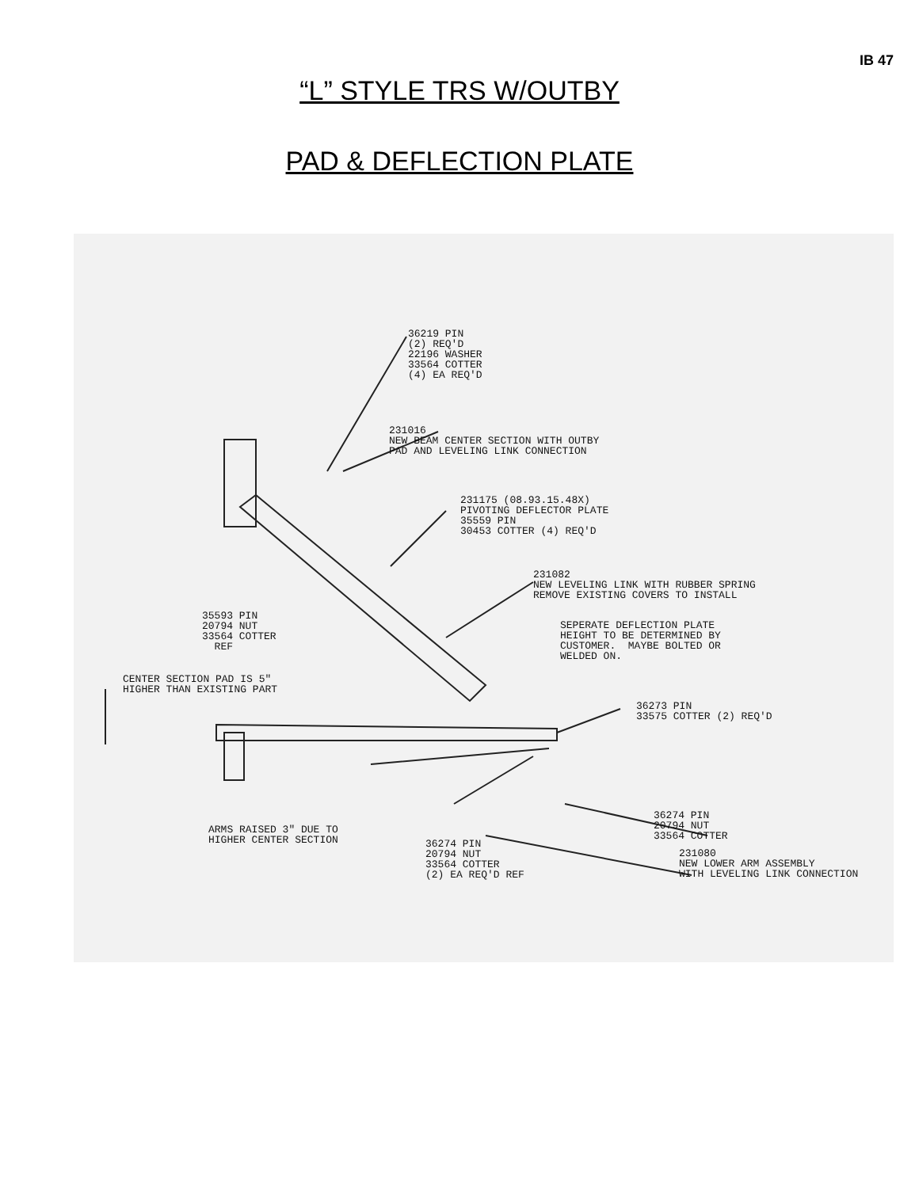IB 47
“L” STYLE TRS W/OUTBY
PAD & DEFLECTION PLATE
36219 PIN (2) REQ'D 22196 WASHER 33564 COTTER (4) EA REQ'D
231016 NEW BEAM CENTER SECTION WITH OUTBY PAD AND LEVELING LINK CONNECTION
231175 (08.93.15.48X) PIVOTING DEFLECTOR PLATE 35559 PIN 30453 COTTER (4) REQ'D
231082 NEW LEVELING LINK WITH RUBBER SPRING REMOVE EXISTING COVERS TO INSTALL
35593 PIN 20794 NUT 33564 COTTER REF
SEPERATE DEFLECTION PLATE HEIGHT TO BE DETERMINED BY CUSTOMER. MAYBE BOLTED OR WELDED ON.
CENTER SECTION PAD IS 5" HIGHER THAN EXISTING PART
36273 PIN 33575 COTTER (2) REQ'D
36274 PIN 20794 NUT 33564 COTTER
ARMS RAISED 3" DUE TO HIGHER CENTER SECTION
231080 NEW LOWER ARM ASSEMBLY WITH LEVELING LINK CONNECTION
36274 PIN 20794 NUT 33564 COTTER (2) EA REQ'D REF